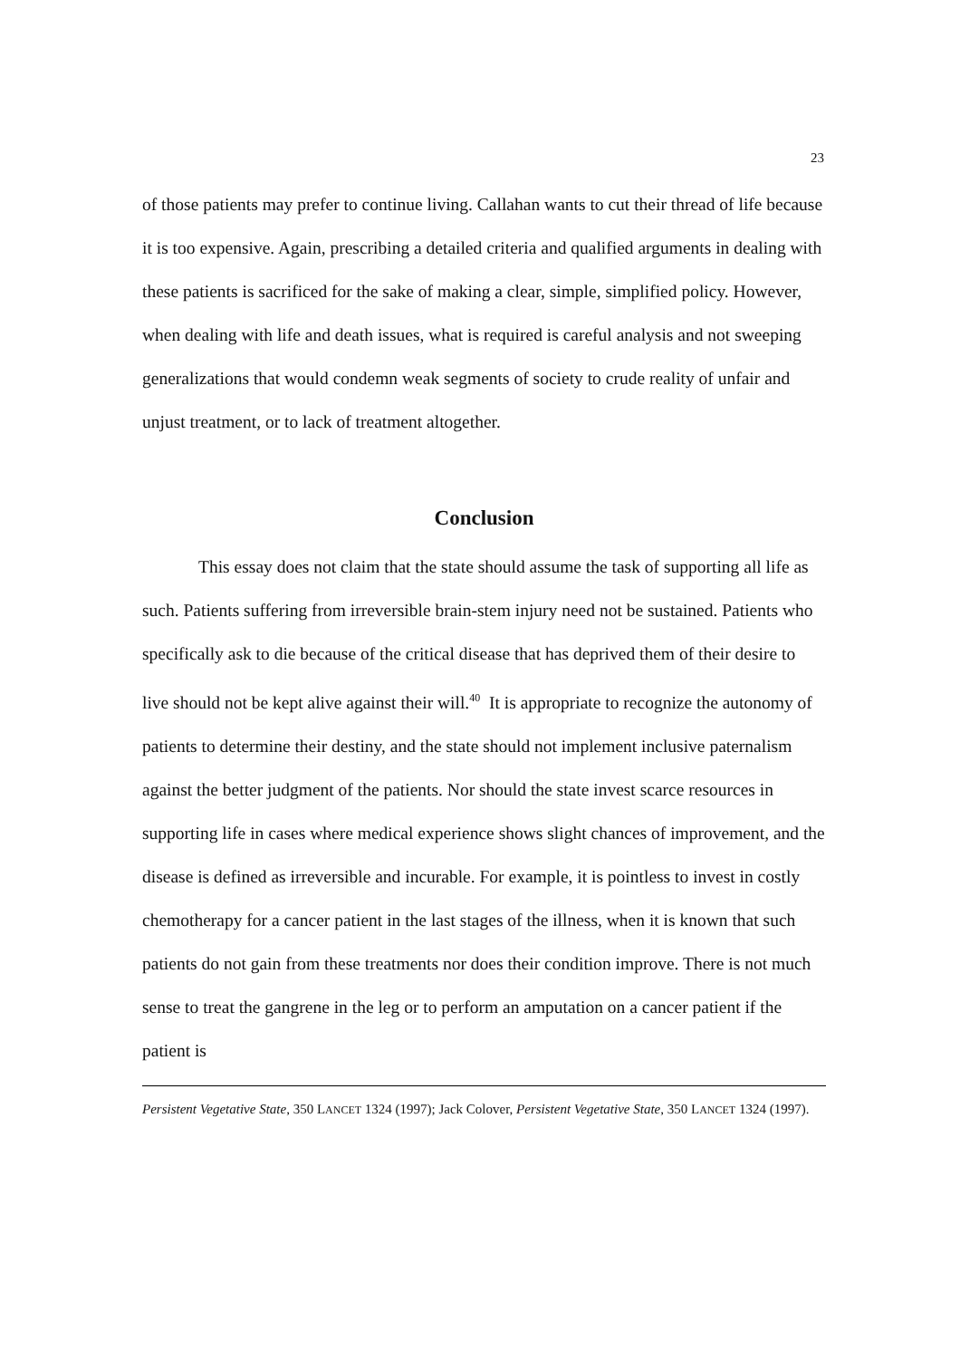23
of those patients may prefer to continue living. Callahan wants to cut their thread of life because it is too expensive. Again, prescribing a detailed criteria and qualified arguments in dealing with these patients is sacrificed for the sake of making a clear, simple, simplified policy. However, when dealing with life and death issues, what is required is careful analysis and not sweeping generalizations that would condemn weak segments of society to crude reality of unfair and unjust treatment, or to lack of treatment altogether.
Conclusion
This essay does not claim that the state should assume the task of supporting all life as such. Patients suffering from irreversible brain-stem injury need not be sustained. Patients who specifically ask to die because of the critical disease that has deprived them of their desire to live should not be kept alive against their will.<sup>40</sup> It is appropriate to recognize the autonomy of patients to determine their destiny, and the state should not implement inclusive paternalism against the better judgment of the patients. Nor should the state invest scarce resources in supporting life in cases where medical experience shows slight chances of improvement, and the disease is defined as irreversible and incurable. For example, it is pointless to invest in costly chemotherapy for a cancer patient in the last stages of the illness, when it is known that such patients do not gain from these treatments nor does their condition improve. There is not much sense to treat the gangrene in the leg or to perform an amputation on a cancer patient if the patient is
Persistent Vegetative State, 350 LANCET 1324 (1997); Jack Colover, Persistent Vegetative State, 350 LANCET 1324 (1997).